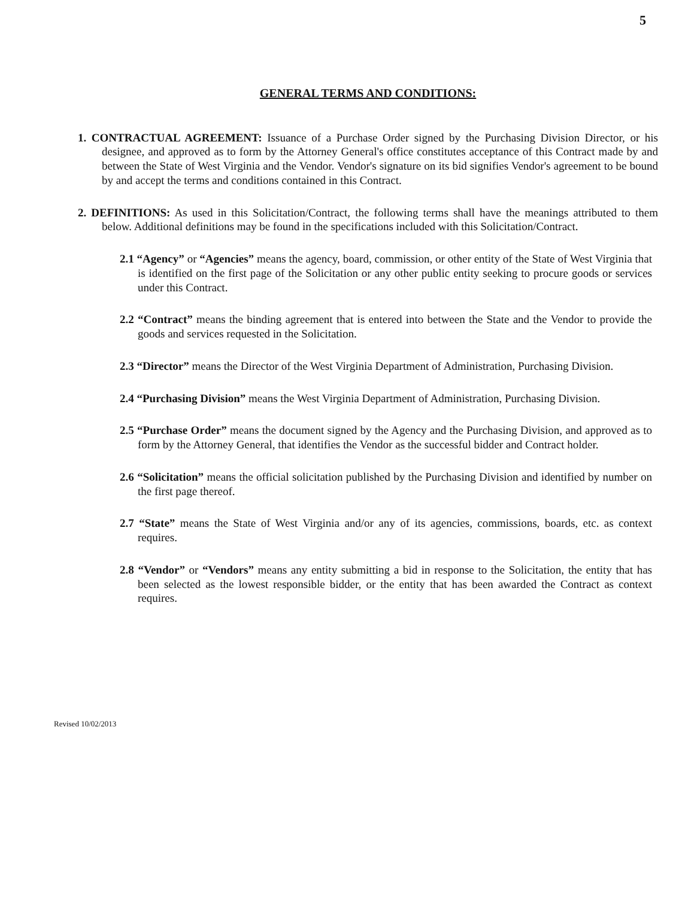5
GENERAL TERMS AND CONDITIONS:
1. CONTRACTUAL AGREEMENT: Issuance of a Purchase Order signed by the Purchasing Division Director, or his designee, and approved as to form by the Attorney General's office constitutes acceptance of this Contract made by and between the State of West Virginia and the Vendor. Vendor's signature on its bid signifies Vendor's agreement to be bound by and accept the terms and conditions contained in this Contract.
2. DEFINITIONS: As used in this Solicitation/Contract, the following terms shall have the meanings attributed to them below. Additional definitions may be found in the specifications included with this Solicitation/Contract.
2.1 “Agency” or “Agencies” means the agency, board, commission, or other entity of the State of West Virginia that is identified on the first page of the Solicitation or any other public entity seeking to procure goods or services under this Contract.
2.2 “Contract” means the binding agreement that is entered into between the State and the Vendor to provide the goods and services requested in the Solicitation.
2.3 “Director” means the Director of the West Virginia Department of Administration, Purchasing Division.
2.4 “Purchasing Division” means the West Virginia Department of Administration, Purchasing Division.
2.5 “Purchase Order” means the document signed by the Agency and the Purchasing Division, and approved as to form by the Attorney General, that identifies the Vendor as the successful bidder and Contract holder.
2.6 “Solicitation” means the official solicitation published by the Purchasing Division and identified by number on the first page thereof.
2.7 “State” means the State of West Virginia and/or any of its agencies, commissions, boards, etc. as context requires.
2.8 “Vendor” or “Vendors” means any entity submitting a bid in response to the Solicitation, the entity that has been selected as the lowest responsible bidder, or the entity that has been awarded the Contract as context requires.
Revised 10/02/2013